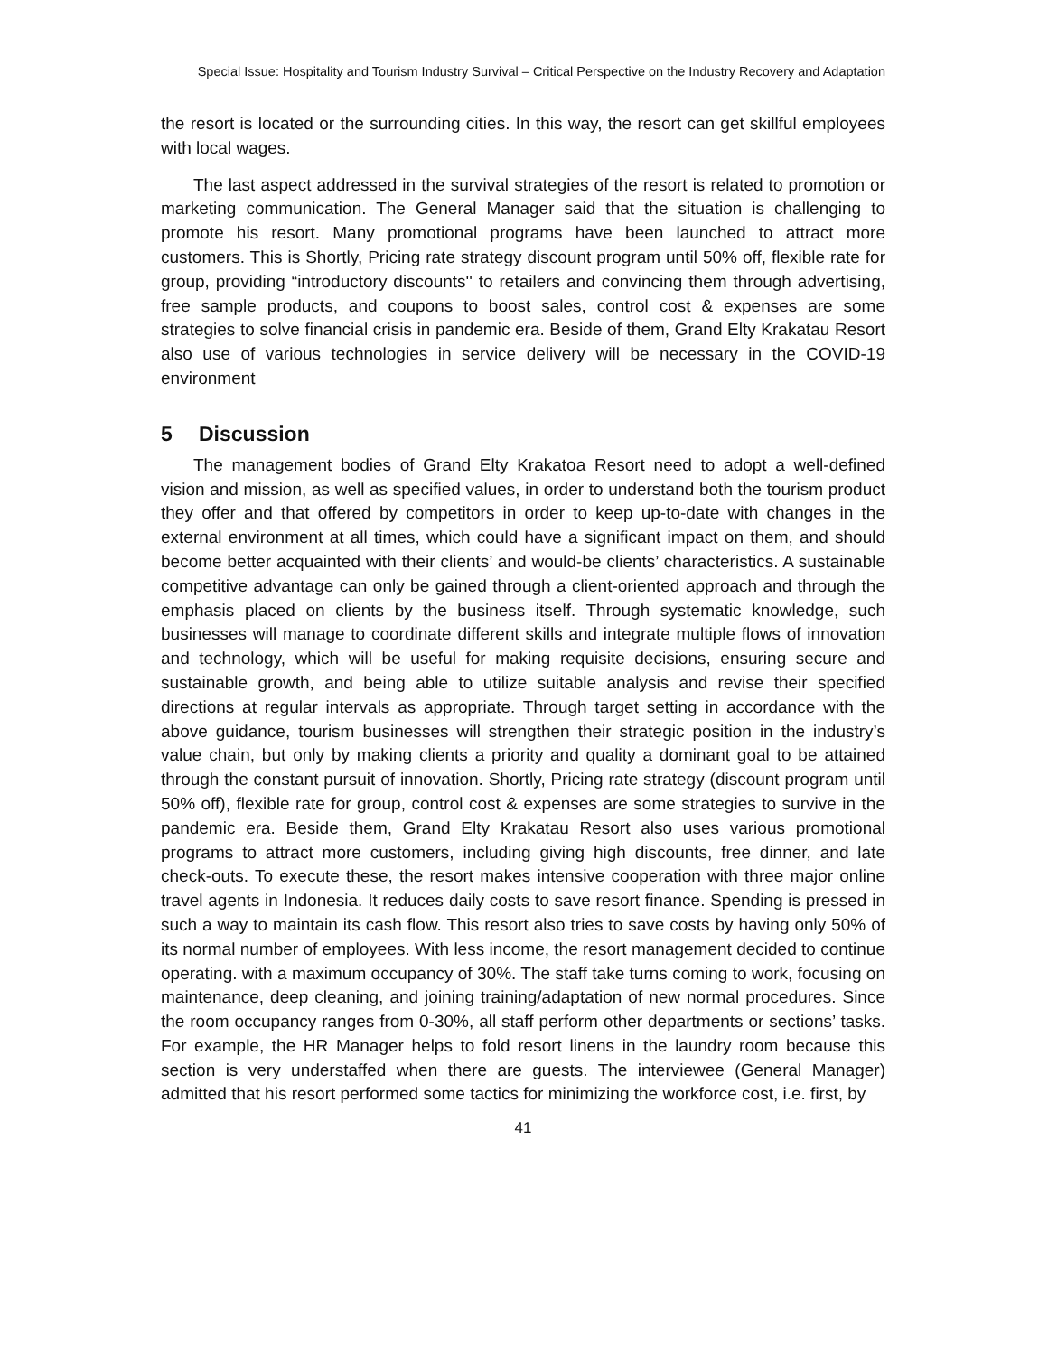Special Issue: Hospitality and Tourism Industry Survival – Critical Perspective on the Industry Recovery and Adaptation
the resort is located or the surrounding cities. In this way, the resort can get skillful employees with local wages.
The last aspect addressed in the survival strategies of the resort is related to promotion or marketing communication. The General Manager said that the situation is challenging to promote his resort. Many promotional programs have been launched to attract more customers. This is Shortly, Pricing rate strategy discount program until 50% off, flexible rate for group, providing “introductory discounts'' to retailers and convincing them through advertising, free sample products, and coupons to boost sales, control cost & expenses are some strategies to solve financial crisis in pandemic era. Beside of them, Grand Elty Krakatau Resort also use of various technologies in service delivery will be necessary in the COVID-19 environment
5 Discussion
The management bodies of Grand Elty Krakatoa Resort need to adopt a well-defined vision and mission, as well as specified values, in order to understand both the tourism product they offer and that offered by competitors in order to keep up-to-date with changes in the external environment at all times, which could have a significant impact on them, and should become better acquainted with their clients’ and would-be clients’ characteristics. A sustainable competitive advantage can only be gained through a client-oriented approach and through the emphasis placed on clients by the business itself. Through systematic knowledge, such businesses will manage to coordinate different skills and integrate multiple flows of innovation and technology, which will be useful for making requisite decisions, ensuring secure and sustainable growth, and being able to utilize suitable analysis and revise their specified directions at regular intervals as appropriate. Through target setting in accordance with the above guidance, tourism businesses will strengthen their strategic position in the industry’s value chain, but only by making clients a priority and quality a dominant goal to be attained through the constant pursuit of innovation. Shortly, Pricing rate strategy (discount program until 50% off), flexible rate for group, control cost & expenses are some strategies to survive in the pandemic era. Beside them, Grand Elty Krakatau Resort also uses various promotional programs to attract more customers, including giving high discounts, free dinner, and late check-outs. To execute these, the resort makes intensive cooperation with three major online travel agents in Indonesia. It reduces daily costs to save resort finance. Spending is pressed in such a way to maintain its cash flow. This resort also tries to save costs by having only 50% of its normal number of employees. With less income, the resort management decided to continue operating. with a maximum occupancy of 30%. The staff take turns coming to work, focusing on maintenance, deep cleaning, and joining training/adaptation of new normal procedures. Since the room occupancy ranges from 0-30%, all staff perform other departments or sections’ tasks. For example, the HR Manager helps to fold resort linens in the laundry room because this section is very understaffed when there are guests. The interviewee (General Manager) admitted that his resort performed some tactics for minimizing the workforce cost, i.e. first, by
41